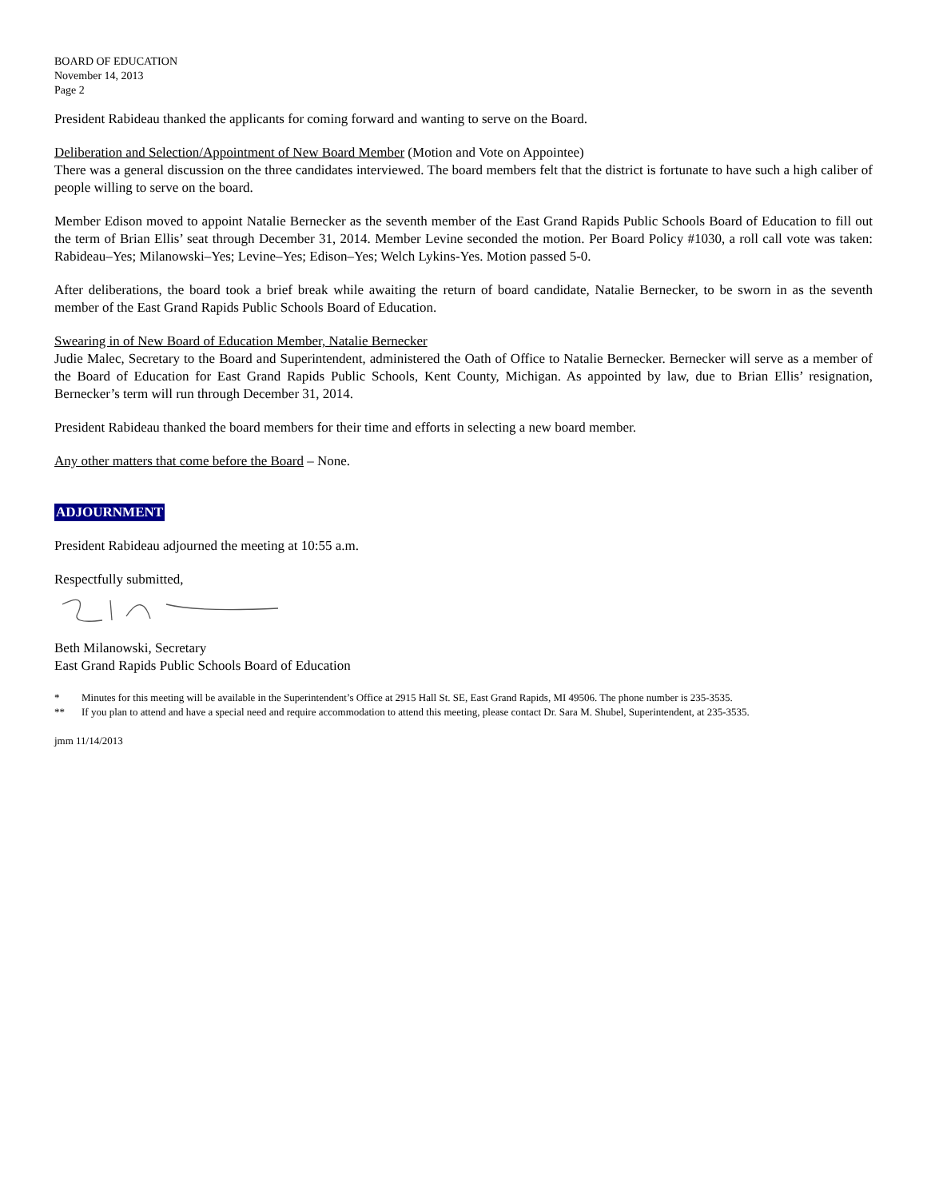BOARD OF EDUCATION
November 14, 2013
Page 2
President Rabideau thanked the applicants for coming forward and wanting to serve on the Board.
Deliberation and Selection/Appointment of New Board Member (Motion and Vote on Appointee)
There was a general discussion on the three candidates interviewed. The board members felt that the district is fortunate to have such a high caliber of people willing to serve on the board.
Member Edison moved to appoint Natalie Bernecker as the seventh member of the East Grand Rapids Public Schools Board of Education to fill out the term of Brian Ellis’ seat through December 31, 2014. Member Levine seconded the motion. Per Board Policy #1030, a roll call vote was taken: Rabideau–Yes; Milanowski–Yes; Levine–Yes; Edison–Yes; Welch Lykins-Yes. Motion passed 5-0.
After deliberations, the board took a brief break while awaiting the return of board candidate, Natalie Bernecker, to be sworn in as the seventh member of the East Grand Rapids Public Schools Board of Education.
Swearing in of New Board of Education Member, Natalie Bernecker
Judie Malec, Secretary to the Board and Superintendent, administered the Oath of Office to Natalie Bernecker. Bernecker will serve as a member of the Board of Education for East Grand Rapids Public Schools, Kent County, Michigan. As appointed by law, due to Brian Ellis’ resignation, Bernecker’s term will run through December 31, 2014.
President Rabideau thanked the board members for their time and efforts in selecting a new board member.
Any other matters that come before the Board – None.
ADJOURNMENT
President Rabideau adjourned the meeting at 10:55 a.m.
Respectfully submitted,
Beth Milanowski, Secretary
East Grand Rapids Public Schools Board of Education
* Minutes for this meeting will be available in the Superintendent’s Office at 2915 Hall St. SE, East Grand Rapids, MI 49506. The phone number is 235-3535.
** If you plan to attend and have a special need and require accommodation to attend this meeting, please contact Dr. Sara M. Shubel, Superintendent, at 235-3535.
jmm 11/14/2013